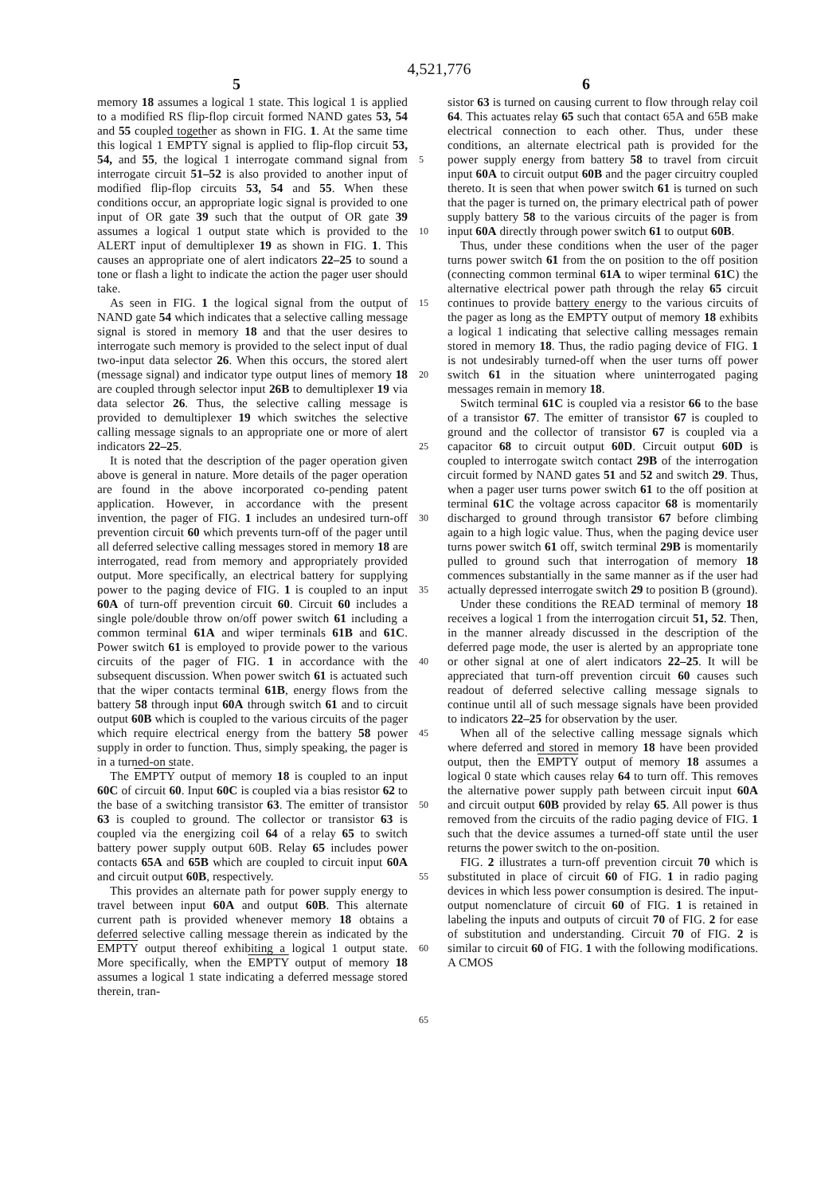4,521,776
5 6
memory 18 assumes a logical 1 state. This logical 1 is applied to a modified RS flip-flop circuit formed NAND gates 53, 54 and 55 coupled together as shown in FIG. 1. At the same time this logical 1 EMPTY signal is applied to flip-flop circuit 53, 54, and 55, the logical 1 interrogate command signal from interrogate circuit 51–52 is also provided to another input of modified flip-flop circuits 53, 54 and 55. When these conditions occur, an appropriate logic signal is provided to one input of OR gate 39 such that the output of OR gate 39 assumes a logical 1 output state which is provided to the ALERT input of demultiplexer 19 as shown in FIG. 1. This causes an appropriate one of alert indicators 22–25 to sound a tone or flash a light to indicate the action the pager user should take.
As seen in FIG. 1 the logical signal from the output of NAND gate 54 which indicates that a selective calling message signal is stored in memory 18 and that the user desires to interrogate such memory is provided to the select input of dual two-input data selector 26. When this occurs, the stored alert (message signal) and indicator type output lines of memory 18 are coupled through selector input 26B to demultiplexer 19 via data selector 26. Thus, the selective calling message is provided to demultiplexer 19 which switches the selective calling message signals to an appropriate one or more of alert indicators 22–25.
It is noted that the description of the pager operation given above is general in nature. More details of the pager operation are found in the above incorporated co-pending patent application. However, in accordance with the present invention, the pager of FIG. 1 includes an undesired turn-off prevention circuit 60 which prevents turn-off of the pager until all deferred selective calling messages stored in memory 18 are interrogated, read from memory and appropriately provided output. More specifically, an electrical battery for supplying power to the paging device of FIG. 1 is coupled to an input 60A of turn-off prevention circuit 60. Circuit 60 includes a single pole/double throw on/off power switch 61 including a common terminal 61A and wiper terminals 61B and 61C. Power switch 61 is employed to provide power to the various circuits of the pager of FIG. 1 in accordance with the subsequent discussion. When power switch 61 is actuated such that the wiper contacts terminal 61B, energy flows from the battery 58 through input 60A through switch 61 and to circuit output 60B which is coupled to the various circuits of the pager which require electrical energy from the battery 58 power supply in order to function. Thus, simply speaking, the pager is in a turned-on state.
The EMPTY output of memory 18 is coupled to an input 60C of circuit 60. Input 60C is coupled via a bias resistor 62 to the base of a switching transistor 63. The emitter of transistor 63 is coupled to ground. The collector or transistor 63 is coupled via the energizing coil 64 of a relay 65 to switch battery power supply output 60B. Relay 65 includes power contacts 65A and 65B which are coupled to circuit input 60A and circuit output 60B, respectively.
This provides an alternate path for power supply energy to travel between input 60A and output 60B. This alternate current path is provided whenever memory 18 obtains a deferred selective calling message therein as indicated by the EMPTY output thereof exhibiting a logical 1 output state. More specifically, when the EMPTY output of memory 18 assumes a logical 1 state indicating a deferred message stored therein, tran-
5
10
15
20
25
30
35
40
45
50
55
60
65
sistor 63 is turned on causing current to flow through relay coil 64. This actuates relay 65 such that contact 65A and 65B make electrical connection to each other. Thus, under these conditions, an alternate electrical path is provided for the power supply energy from battery 58 to travel from circuit input 60A to circuit output 60B and the pager circuitry coupled thereto. It is seen that when power switch 61 is turned on such that the pager is turned on, the primary electrical path of power supply battery 58 to the various circuits of the pager is from input 60A directly through power switch 61 to output 60B.
Thus, under these conditions when the user of the pager turns power switch 61 from the on position to the off position (connecting common terminal 61A to wiper terminal 61C) the alternative electrical power path through the relay 65 circuit continues to provide battery energy to the various circuits of the pager as long as the EMPTY output of memory 18 exhibits a logical 1 indicating that selective calling messages remain stored in memory 18. Thus, the radio paging device of FIG. 1 is not undesirably turned-off when the user turns off power switch 61 in the situation where uninterrogated paging messages remain in memory 18.
Switch terminal 61C is coupled via a resistor 66 to the base of a transistor 67. The emitter of transistor 67 is coupled to ground and the collector of transistor 67 is coupled via a capacitor 68 to circuit output 60D. Circuit output 60D is coupled to interrogate switch contact 29B of the interrogation circuit formed by NAND gates 51 and 52 and switch 29. Thus, when a pager user turns power switch 61 to the off position at terminal 61C the voltage across capacitor 68 is momentarily discharged to ground through transistor 67 before climbing again to a high logic value. Thus, when the paging device user turns power switch 61 off, switch terminal 29B is momentarily pulled to ground such that interrogation of memory 18 commences substantially in the same manner as if the user had actually depressed interrogate switch 29 to position B (ground).
Under these conditions the READ terminal of memory 18 receives a logical 1 from the interrogation circuit 51, 52. Then, in the manner already discussed in the description of the deferred page mode, the user is alerted by an appropriate tone or other signal at one of alert indicators 22–25. It will be appreciated that turn-off prevention circuit 60 causes such readout of deferred selective calling message signals to continue until all of such message signals have been provided to indicators 22–25 for observation by the user.
When all of the selective calling message signals which where deferred and stored in memory 18 have been provided output, then the EMPTY output of memory 18 assumes a logical 0 state which causes relay 64 to turn off. This removes the alternative power supply path between circuit input 60A and circuit output 60B provided by relay 65. All power is thus removed from the circuits of the radio paging device of FIG. 1 such that the device assumes a turned-off state until the user returns the power switch to the on-position.
FIG. 2 illustrates a turn-off prevention circuit 70 which is substituted in place of circuit 60 of FIG. 1 in radio paging devices in which less power consumption is desired. The input-output nomenclature of circuit 60 of FIG. 1 is retained in labeling the inputs and outputs of circuit 70 of FIG. 2 for ease of substitution and understanding. Circuit 70 of FIG. 2 is similar to circuit 60 of FIG. 1 with the following modifications. A CMOS